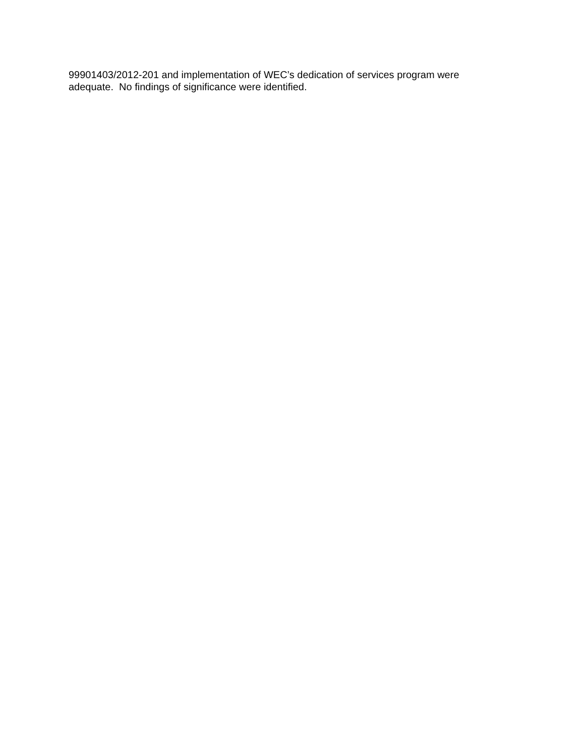99901403/2012-201 and implementation of WEC’s dedication of services program were
adequate. No findings of significance were identified.